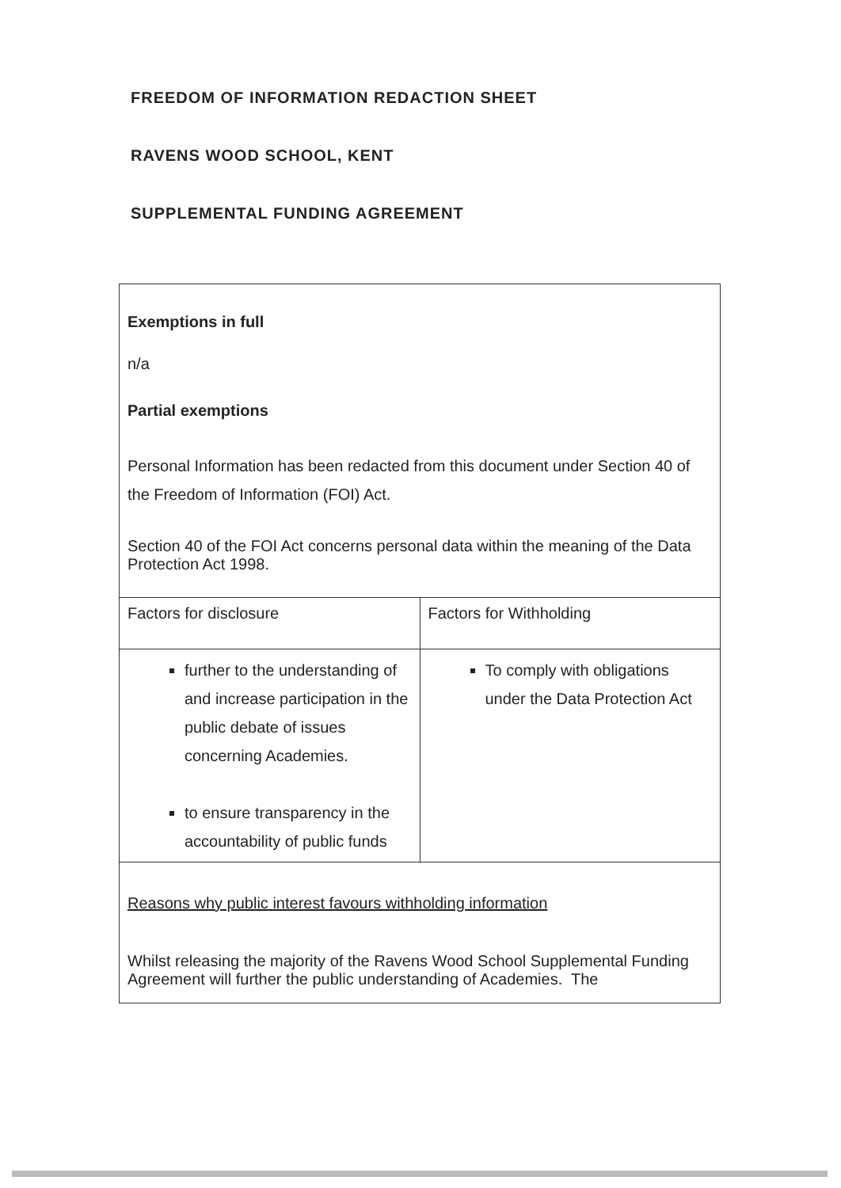FREEDOM OF INFORMATION REDACTION SHEET
RAVENS WOOD SCHOOL, KENT
SUPPLEMENTAL FUNDING AGREEMENT
| Exemptions in full n/a Partial exemptions Personal Information has been redacted from this document under Section 40 of the Freedom of Information (FOI) Act. Section 40 of the FOI Act concerns personal data within the meaning of the Data Protection Act 1998. | |
| Factors for disclosure | Factors for Withholding |
| further to the understanding of and increase participation in the public debate of issues concerning Academies. to ensure transparency in the accountability of public funds | To comply with obligations under the Data Protection Act |
| Reasons why public interest favours withholding information Whilst releasing the majority of the Ravens Wood School Supplemental Funding Agreement will further the public understanding of Academies. The | |